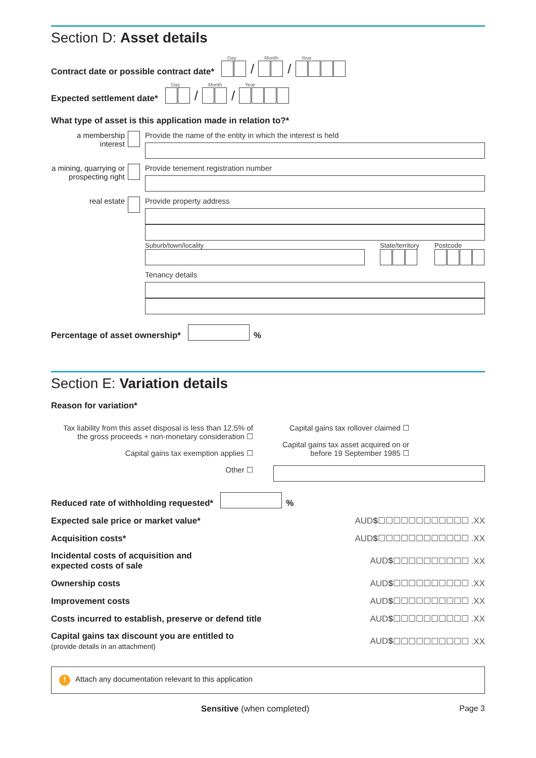Section D: Asset details
Contract date or possible contract date* Day / Month / Year
Expected settlement date* Day / Month / Year
What type of asset is this application made in relation to?*
a membership interest
Provide the name of the entity in which the interest is held
a mining, quarrying or prospecting right
Provide tenement registration number
real estate Provide property address
Suburb/town/locality State/territory Postcode
Tenancy details
Percentage of asset ownership* %
Section E: Variation details
Reason for variation*
Tax liability from this asset disposal is less than 12.5% of the gross proceeds + non-monetary consideration ☐
Capital gains tax exemption applies ☐
Other ☐
Capital gains tax rollover claimed ☐
Capital gains tax asset acquired on or before 19 September 1985 ☐
Reduced rate of withholding requested* %
Expected sale price or market value* AUD $ ☐☐☐☐☐☐☐☐☐☐☐☐ .XX
Acquisition costs* AUD $ ☐☐☐☐☐☐☐☐☐☐☐☐ .XX
Incidental costs of acquisition and
expected costs of sale AUD $ ☐☐☐☐☐☐☐☐☐☐ .XX
Ownership costs AUD $ ☐☐☐☐☐☐☐☐☐☐ .XX
Improvement costs AUD $ ☐☐☐☐☐☐☐☐☐☐ .XX
Costs incurred to establish, preserve or defend title AUD $ ☐☐☐☐☐☐☐☐☐☐ .XX
Capital gains tax discount you are entitled to
(provide details in an attachment) AUD $ ☐☐☐☐☐☐☐☐☐☐ .XX
! Attach any documentation relevant to this application
Sensitive (when completed) Page 3